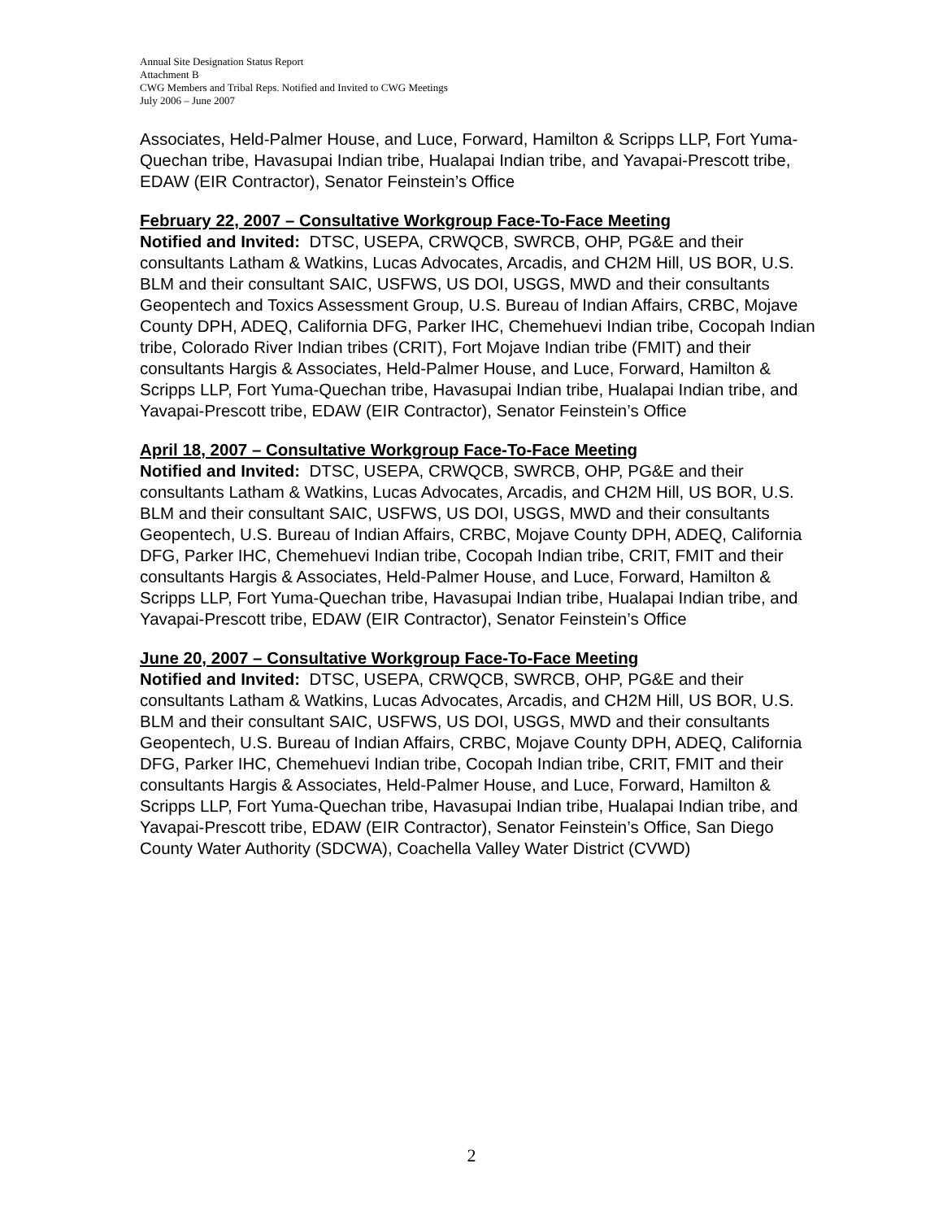Annual Site Designation Status Report
Attachment B
CWG Members and Tribal Reps. Notified and Invited to CWG Meetings
July 2006 – June 2007
Associates, Held-Palmer House, and Luce, Forward, Hamilton & Scripps LLP, Fort Yuma-Quechan tribe, Havasupai Indian tribe, Hualapai Indian tribe, and Yavapai-Prescott tribe, EDAW (EIR Contractor), Senator Feinstein’s Office
February 22, 2007 – Consultative Workgroup Face-To-Face Meeting
Notified and Invited: DTSC, USEPA, CRWQCB, SWRCB, OHP, PG&E and their consultants Latham & Watkins, Lucas Advocates, Arcadis, and CH2M Hill, US BOR, U.S. BLM and their consultant SAIC, USFWS, US DOI, USGS, MWD and their consultants Geopentech and Toxics Assessment Group, U.S. Bureau of Indian Affairs, CRBC, Mojave County DPH, ADEQ, California DFG, Parker IHC, Chemehuevi Indian tribe, Cocopah Indian tribe, Colorado River Indian tribes (CRIT), Fort Mojave Indian tribe (FMIT) and their consultants Hargis & Associates, Held-Palmer House, and Luce, Forward, Hamilton & Scripps LLP, Fort Yuma-Quechan tribe, Havasupai Indian tribe, Hualapai Indian tribe, and Yavapai-Prescott tribe, EDAW (EIR Contractor), Senator Feinstein’s Office
April 18, 2007 – Consultative Workgroup Face-To-Face Meeting
Notified and Invited: DTSC, USEPA, CRWQCB, SWRCB, OHP, PG&E and their consultants Latham & Watkins, Lucas Advocates, Arcadis, and CH2M Hill, US BOR, U.S. BLM and their consultant SAIC, USFWS, US DOI, USGS, MWD and their consultants Geopentech, U.S. Bureau of Indian Affairs, CRBC, Mojave County DPH, ADEQ, California DFG, Parker IHC, Chemehuevi Indian tribe, Cocopah Indian tribe, CRIT, FMIT and their consultants Hargis & Associates, Held-Palmer House, and Luce, Forward, Hamilton & Scripps LLP, Fort Yuma-Quechan tribe, Havasupai Indian tribe, Hualapai Indian tribe, and Yavapai-Prescott tribe, EDAW (EIR Contractor), Senator Feinstein’s Office
June 20, 2007 – Consultative Workgroup Face-To-Face Meeting
Notified and Invited: DTSC, USEPA, CRWQCB, SWRCB, OHP, PG&E and their consultants Latham & Watkins, Lucas Advocates, Arcadis, and CH2M Hill, US BOR, U.S. BLM and their consultant SAIC, USFWS, US DOI, USGS, MWD and their consultants Geopentech, U.S. Bureau of Indian Affairs, CRBC, Mojave County DPH, ADEQ, California DFG, Parker IHC, Chemehuevi Indian tribe, Cocopah Indian tribe, CRIT, FMIT and their consultants Hargis & Associates, Held-Palmer House, and Luce, Forward, Hamilton & Scripps LLP, Fort Yuma-Quechan tribe, Havasupai Indian tribe, Hualapai Indian tribe, and Yavapai-Prescott tribe, EDAW (EIR Contractor), Senator Feinstein’s Office, San Diego County Water Authority (SDCWA), Coachella Valley Water District (CVWD)
2